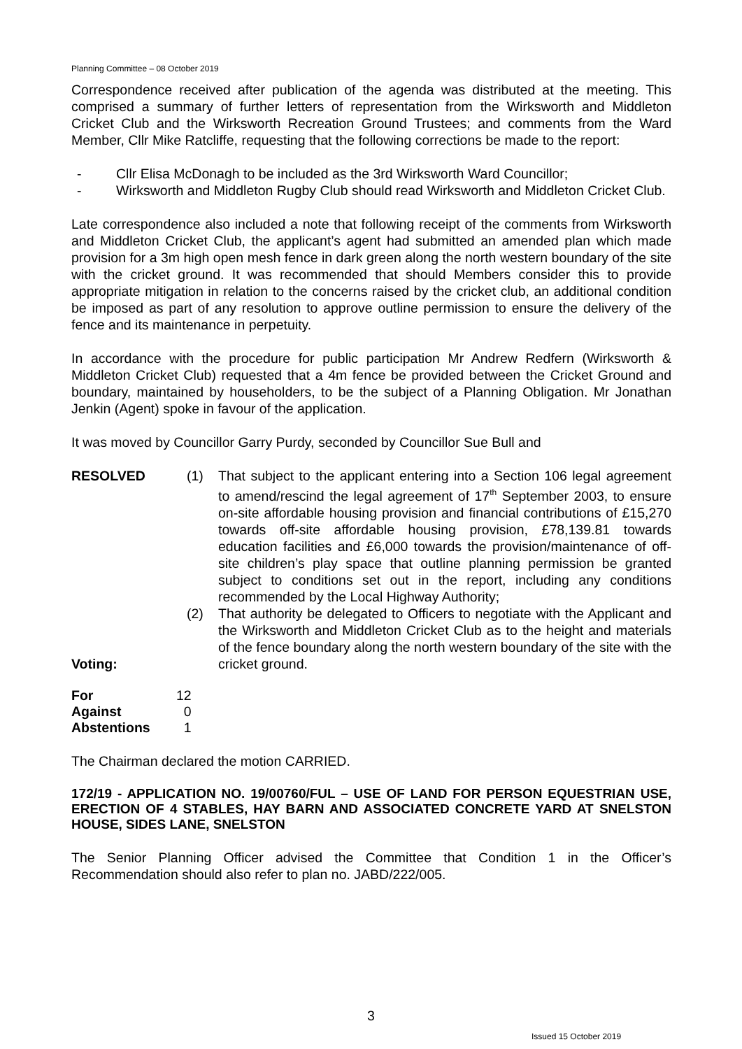Planning Committee – 08 October 2019
Correspondence received after publication of the agenda was distributed at the meeting. This comprised a summary of further letters of representation from the Wirksworth and Middleton Cricket Club and the Wirksworth Recreation Ground Trustees; and comments from the Ward Member, Cllr Mike Ratcliffe, requesting that the following corrections be made to the report:
- Cllr Elisa McDonagh to be included as the 3rd Wirksworth Ward Councillor;
- Wirksworth and Middleton Rugby Club should read Wirksworth and Middleton Cricket Club.
Late correspondence also included a note that following receipt of the comments from Wirksworth and Middleton Cricket Club, the applicant’s agent had submitted an amended plan which made provision for a 3m high open mesh fence in dark green along the north western boundary of the site with the cricket ground. It was recommended that should Members consider this to provide appropriate mitigation in relation to the concerns raised by the cricket club, an additional condition be imposed as part of any resolution to approve outline permission to ensure the delivery of the fence and its maintenance in perpetuity.
In accordance with the procedure for public participation Mr Andrew Redfern (Wirksworth & Middleton Cricket Club) requested that a 4m fence be provided between the Cricket Ground and boundary, maintained by householders, to be the subject of a Planning Obligation. Mr Jonathan Jenkin (Agent) spoke in favour of the application.
It was moved by Councillor Garry Purdy, seconded by Councillor Sue Bull and
RESOLVED
Voting:
(1) That subject to the applicant entering into a Section 106 legal agreement to amend/rescind the legal agreement of 17<sup>th</sup> September 2003, to ensure on-site affordable housing provision and financial contributions of £15,270 towards off-site affordable housing provision, £78,139.81 towards education facilities and £6,000 towards the provision/maintenance of off-site children’s play space that outline planning permission be granted subject to conditions set out in the report, including any conditions recommended by the Local Highway Authority;
(2) That authority be delegated to Officers to negotiate with the Applicant and the Wirksworth and Middleton Cricket Club as to the height and materials of the fence boundary along the north western boundary of the site with the cricket ground.
| For | 12 |
| Against | 0 |
| Abstentions | 1 |
The Chairman declared the motion CARRIED.
172/19 - APPLICATION NO. 19/00760/FUL – USE OF LAND FOR PERSON EQUESTRIAN USE, ERECTION OF 4 STABLES, HAY BARN AND ASSOCIATED CONCRETE YARD AT SNELSTON HOUSE, SIDES LANE, SNELSTON
The Senior Planning Officer advised the Committee that Condition 1 in the Officer’s Recommendation should also refer to plan no. JABD/222/005.
3
Issued 15 October 2019